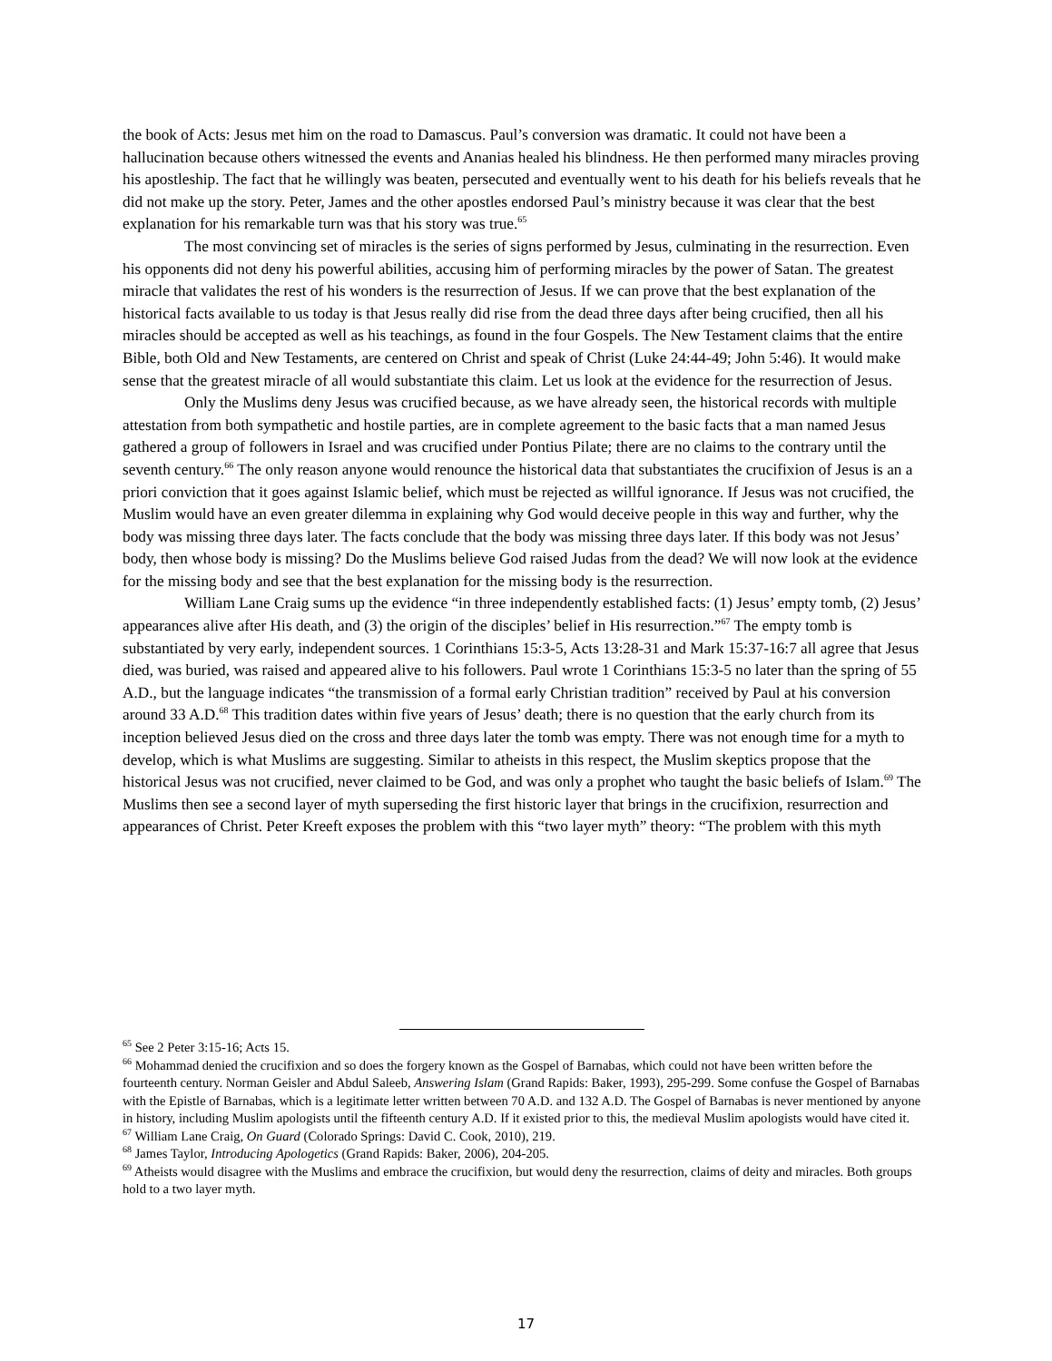the book of Acts: Jesus met him on the road to Damascus. Paul’s conversion was dramatic. It could not have been a hallucination because others witnessed the events and Ananias healed his blindness. He then performed many miracles proving his apostleship. The fact that he willingly was beaten, persecuted and eventually went to his death for his beliefs reveals that he did not make up the story. Peter, James and the other apostles endorsed Paul’s ministry because it was clear that the best explanation for his remarkable turn was that his story was true.<sup>65</sup>
The most convincing set of miracles is the series of signs performed by Jesus, culminating in the resurrection. Even his opponents did not deny his powerful abilities, accusing him of performing miracles by the power of Satan. The greatest miracle that validates the rest of his wonders is the resurrection of Jesus. If we can prove that the best explanation of the historical facts available to us today is that Jesus really did rise from the dead three days after being crucified, then all his miracles should be accepted as well as his teachings, as found in the four Gospels. The New Testament claims that the entire Bible, both Old and New Testaments, are centered on Christ and speak of Christ (Luke 24:44-49; John 5:46). It would make sense that the greatest miracle of all would substantiate this claim. Let us look at the evidence for the resurrection of Jesus.
Only the Muslims deny Jesus was crucified because, as we have already seen, the historical records with multiple attestation from both sympathetic and hostile parties, are in complete agreement to the basic facts that a man named Jesus gathered a group of followers in Israel and was crucified under Pontius Pilate; there are no claims to the contrary until the seventh century.<sup>66</sup> The only reason anyone would renounce the historical data that substantiates the crucifixion of Jesus is an a priori conviction that it goes against Islamic belief, which must be rejected as willful ignorance. If Jesus was not crucified, the Muslim would have an even greater dilemma in explaining why God would deceive people in this way and further, why the body was missing three days later. The facts conclude that the body was missing three days later. If this body was not Jesus’ body, then whose body is missing? Do the Muslims believe God raised Judas from the dead? We will now look at the evidence for the missing body and see that the best explanation for the missing body is the resurrection.
William Lane Craig sums up the evidence “in three independently established facts: (1) Jesus’ empty tomb, (2) Jesus’ appearances alive after His death, and (3) the origin of the disciples’ belief in His resurrection.”<sup>67</sup> The empty tomb is substantiated by very early, independent sources. 1 Corinthians 15:3-5, Acts 13:28-31 and Mark 15:37-16:7 all agree that Jesus died, was buried, was raised and appeared alive to his followers. Paul wrote 1 Corinthians 15:3-5 no later than the spring of 55 A.D., but the language indicates “the transmission of a formal early Christian tradition” received by Paul at his conversion around 33 A.D.<sup>68</sup> This tradition dates within five years of Jesus’ death; there is no question that the early church from its inception believed Jesus died on the cross and three days later the tomb was empty. There was not enough time for a myth to develop, which is what Muslims are suggesting. Similar to atheists in this respect, the Muslim skeptics propose that the historical Jesus was not crucified, never claimed to be God, and was only a prophet who taught the basic beliefs of Islam.<sup>69</sup> The Muslims then see a second layer of myth superseding the first historic layer that brings in the crucifixion, resurrection and appearances of Christ. Peter Kreeft exposes the problem with this “two layer myth” theory: “The problem with this myth
<sup>65</sup> See 2 Peter 3:15-16; Acts 15.
<sup>66</sup> Mohammad denied the crucifixion and so does the forgery known as the Gospel of Barnabas, which could not have been written before the fourteenth century. Norman Geisler and Abdul Saleeb, Answering Islam (Grand Rapids: Baker, 1993), 295-299. Some confuse the Gospel of Barnabas with the Epistle of Barnabas, which is a legitimate letter written between 70 A.D. and 132 A.D. The Gospel of Barnabas is never mentioned by anyone in history, including Muslim apologists until the fifteenth century A.D. If it existed prior to this, the medieval Muslim apologists would have cited it.
<sup>67</sup> William Lane Craig, On Guard (Colorado Springs: David C. Cook, 2010), 219.
<sup>68</sup> James Taylor, Introducing Apologetics (Grand Rapids: Baker, 2006), 204-205.
<sup>69</sup> Atheists would disagree with the Muslims and embrace the crucifixion, but would deny the resurrection, claims of deity and miracles. Both groups hold to a two layer myth.
17